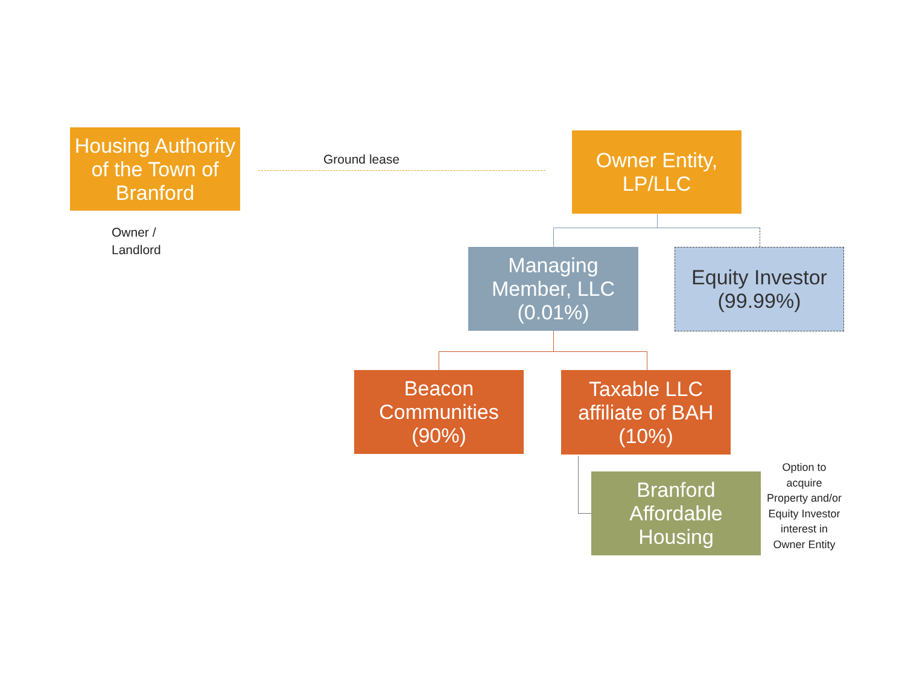Housing Authority of the Town of Branford
Ground lease
Owner Entity, LP/LLC
Owner /
Landlord
Managing Member, LLC (0.01%)
Equity Investor (99.99%)
Beacon Communities (90%)
Taxable LLC affiliate of BAH (10%)
Branford Affordable Housing
Option to acquire Property and/or Equity Investor interest in Owner Entity